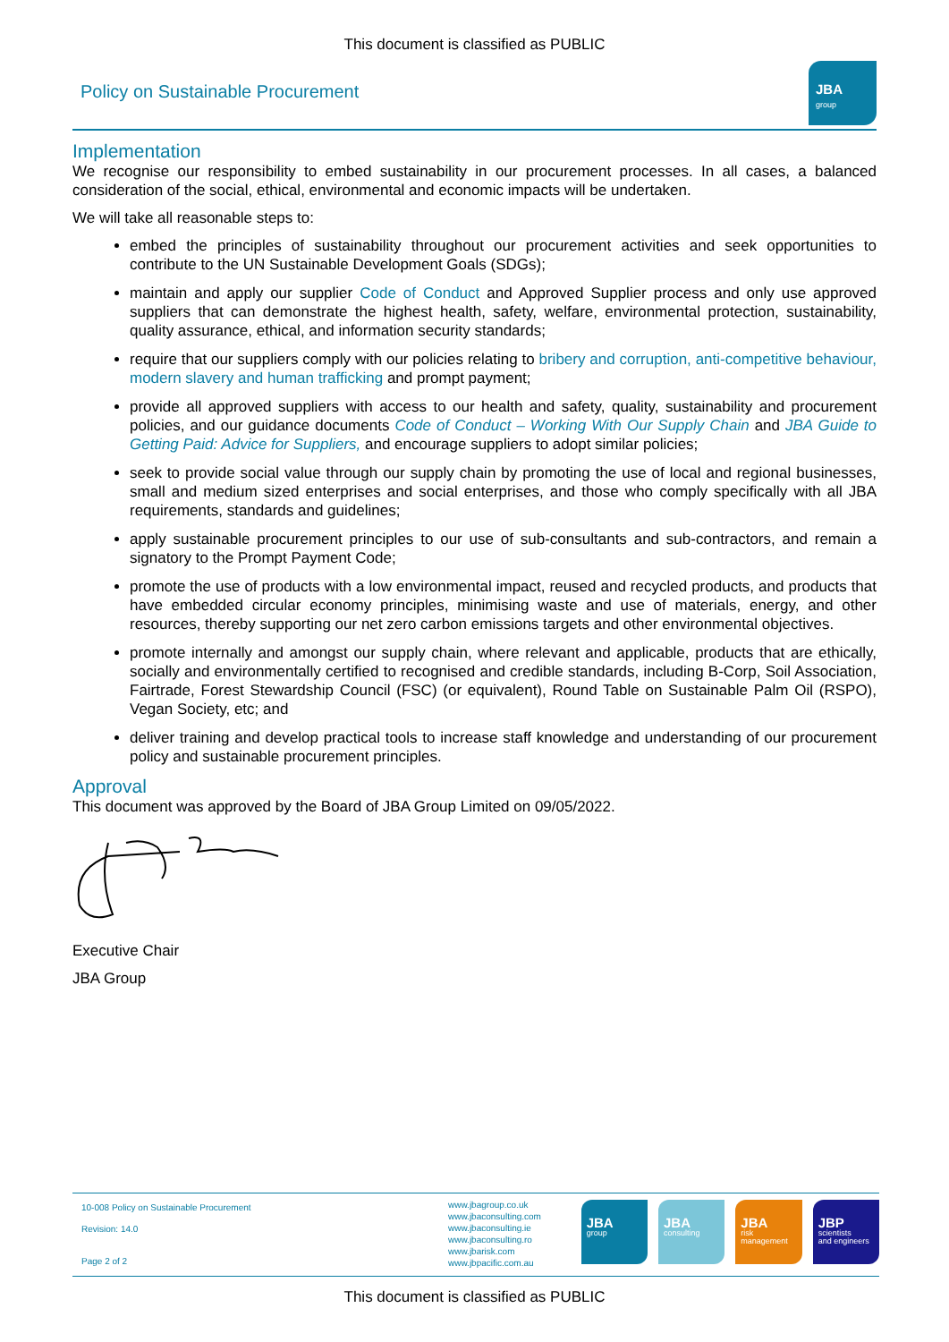This document is classified as PUBLIC
Policy on Sustainable Procurement
JBA
group
Implementation
We recognise our responsibility to embed sustainability in our procurement processes. In all cases, a balanced consideration of the social, ethical, environmental and economic impacts will be undertaken.
We will take all reasonable steps to:
embed the principles of sustainability throughout our procurement activities and seek opportunities to contribute to the UN Sustainable Development Goals (SDGs);
maintain and apply our supplier Code of Conduct and Approved Supplier process and only use approved suppliers that can demonstrate the highest health, safety, welfare, environmental protection, sustainability, quality assurance, ethical, and information security standards;
require that our suppliers comply with our policies relating to bribery and corruption, anti-competitive behaviour, modern slavery and human trafficking and prompt payment;
provide all approved suppliers with access to our health and safety, quality, sustainability and procurement policies, and our guidance documents Code of Conduct – Working With Our Supply Chain and JBA Guide to Getting Paid: Advice for Suppliers, and encourage suppliers to adopt similar policies;
seek to provide social value through our supply chain by promoting the use of local and regional businesses, small and medium sized enterprises and social enterprises, and those who comply specifically with all JBA requirements, standards and guidelines;
apply sustainable procurement principles to our use of sub-consultants and sub-contractors, and remain a signatory to the Prompt Payment Code;
promote the use of products with a low environmental impact, reused and recycled products, and products that have embedded circular economy principles, minimising waste and use of materials, energy, and other resources, thereby supporting our net zero carbon emissions targets and other environmental objectives.
promote internally and amongst our supply chain, where relevant and applicable, products that are ethically, socially and environmentally certified to recognised and credible standards, including B-Corp, Soil Association, Fairtrade, Forest Stewardship Council (FSC) (or equivalent), Round Table on Sustainable Palm Oil (RSPO), Vegan Society, etc; and
deliver training and develop practical tools to increase staff knowledge and understanding of our procurement policy and sustainable procurement principles.
Approval
This document was approved by the Board of JBA Group Limited on 09/05/2022.
Executive Chair
JBA Group
10-008 Policy on Sustainable Procurement
Revision: 14.0
Page 2 of 2
www.jbagroup.co.uk
www.jbaconsulting.com
www.jbaconsulting.ie
www.jbaconsulting.ro
www.jbarisk.com
www.jbpacific.com.au
JBA
group
JBA
consulting
JBA
risk
management
JBP
scientists
and engineers
This document is classified as PUBLIC